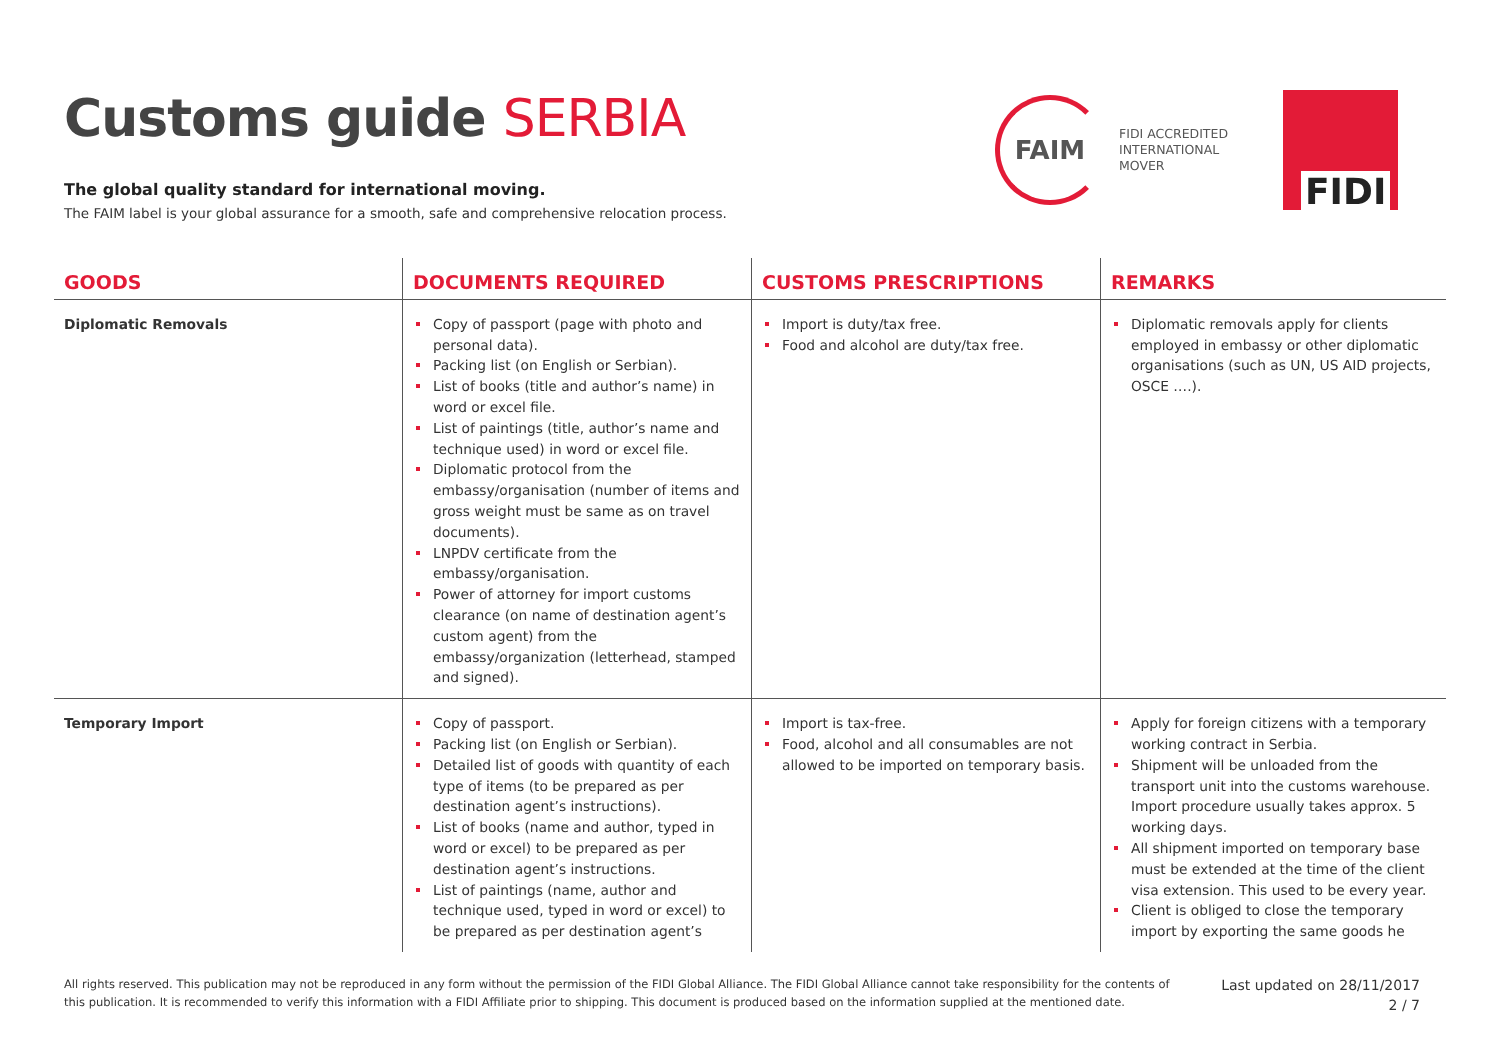Customs guide SERBIA
The global quality standard for international moving.
The FAIM label is your global assurance for a smooth, safe and comprehensive relocation process.
FAIM
FIDI ACCREDITED
INTERNATIONAL
MOVER
FIDI
| GOODS | DOCUMENTS REQUIRED | CUSTOMS PRESCRIPTIONS | REMARKS |
| --- | --- | --- | --- |
| Diplomatic Removals | Copy of passport (page with photo and personal data). Packing list (on English or Serbian). List of books (title and author’s name) in word or excel file. List of paintings (title, author’s name and technique used) in word or excel file. Diplomatic protocol from the embassy/organisation (number of items and gross weight must be same as on travel documents). LNPDV certificate from the embassy/organisation. Power of attorney for import customs clearance (on name of destination agent’s custom agent) from the embassy/organization (letterhead, stamped and signed). | Import is duty/tax free. Food and alcohol are duty/tax free. | Diplomatic removals apply for clients employed in embassy or other diplomatic organisations (such as UN, US AID projects, OSCE ….). |
| Temporary Import | Copy of passport. Packing list (on English or Serbian). Detailed list of goods with quantity of each type of items (to be prepared as per destination agent’s instructions). List of books (name and author, typed in word or excel) to be prepared as per destination agent’s instructions. List of paintings (name, author and technique used, typed in word or excel) to be prepared as per destination agent’s | Import is tax-free. Food, alcohol and all consumables are not allowed to be imported on temporary basis. | Apply for foreign citizens with a temporary working contract in Serbia. Shipment will be unloaded from the transport unit into the customs warehouse. Import procedure usually takes approx. 5 working days. All shipment imported on temporary base must be extended at the time of the client visa extension. This used to be every year. Client is obliged to close the temporary import by exporting the same goods he |
All rights reserved. This publication may not be reproduced in any form without the permission of the FIDI Global Alliance. The FIDI Global Alliance cannot take responsibility for the contents of this publication. It is recommended to verify this information with a FIDI Affiliate prior to shipping. This document is produced based on the information supplied at the mentioned date.
Last updated on 28/11/2017
2 / 7